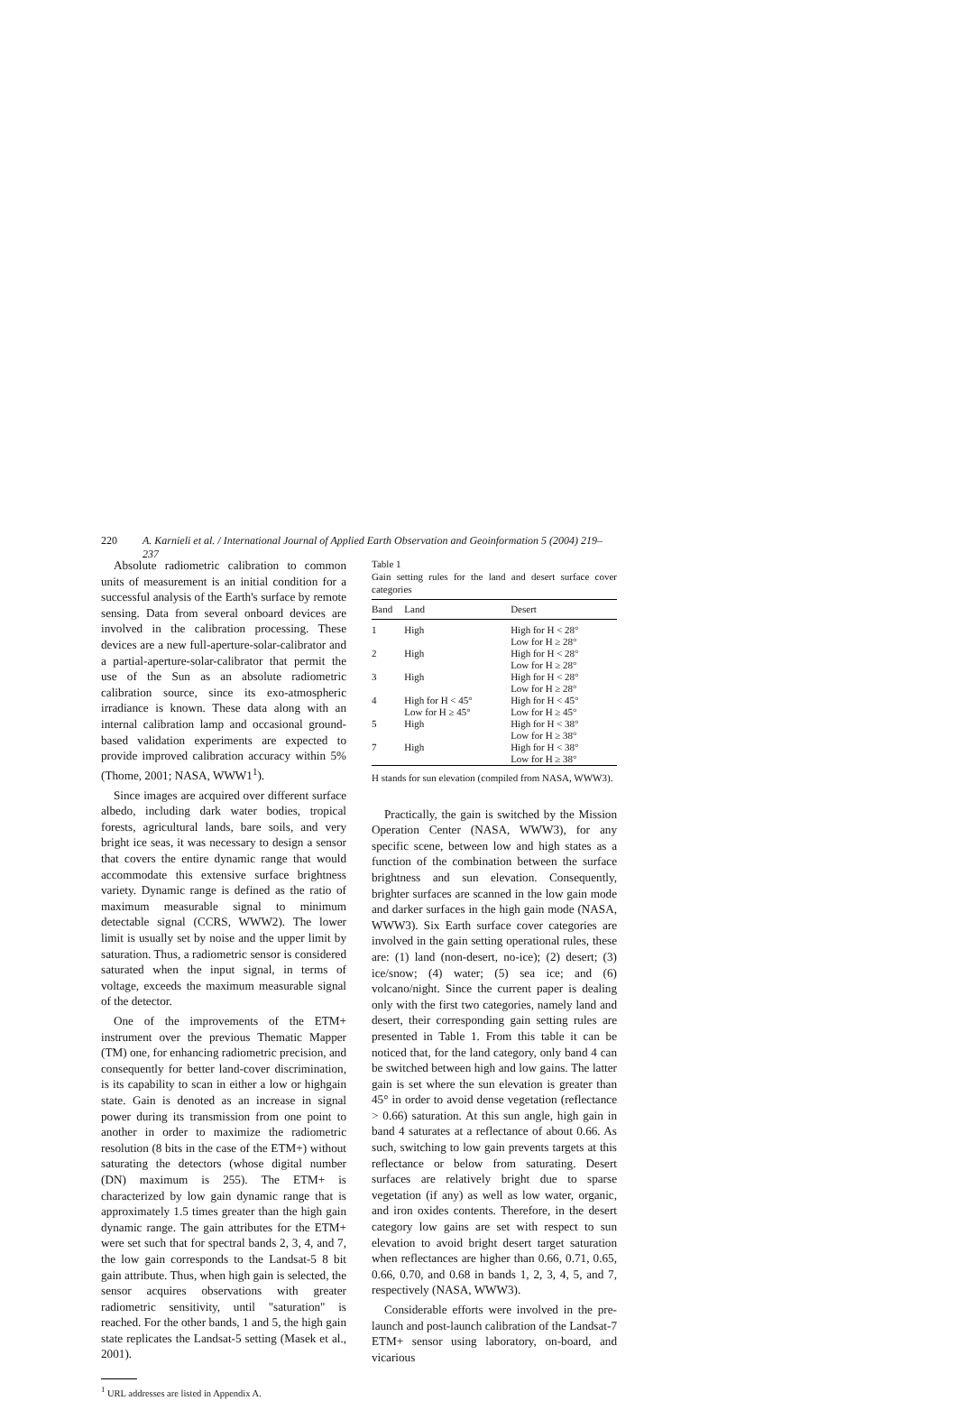220 A. Karnieli et al. / International Journal of Applied Earth Observation and Geoinformation 5 (2004) 219–237
Absolute radiometric calibration to common units of measurement is an initial condition for a successful analysis of the Earth's surface by remote sensing. Data from several onboard devices are involved in the calibration processing. These devices are a new full-aperture-solar-calibrator and a partial-aperture-solar-calibrator that permit the use of the Sun as an absolute radiometric calibration source, since its exo-atmospheric irradiance is known. These data along with an internal calibration lamp and occasional ground-based validation experiments are expected to provide improved calibration accuracy within 5% (Thome, 2001; NASA, WWW1<sup>1</sup>).
Since images are acquired over different surface albedo, including dark water bodies, tropical forests, agricultural lands, bare soils, and very bright ice seas, it was necessary to design a sensor that covers the entire dynamic range that would accommodate this extensive surface brightness variety. Dynamic range is defined as the ratio of maximum measurable signal to minimum detectable signal (CCRS, WWW2). The lower limit is usually set by noise and the upper limit by saturation. Thus, a radiometric sensor is considered saturated when the input signal, in terms of voltage, exceeds the maximum measurable signal of the detector.
One of the improvements of the ETM+ instrument over the previous Thematic Mapper (TM) one, for enhancing radiometric precision, and consequently for better land-cover discrimination, is its capability to scan in either a low or highgain state. Gain is denoted as an increase in signal power during its transmission from one point to another in order to maximize the radiometric resolution (8 bits in the case of the ETM+) without saturating the detectors (whose digital number (DN) maximum is 255). The ETM+ is characterized by low gain dynamic range that is approximately 1.5 times greater than the high gain dynamic range. The gain attributes for the ETM+ were set such that for spectral bands 2, 3, 4, and 7, the low gain corresponds to the Landsat-5 8 bit gain attribute. Thus, when high gain is selected, the sensor acquires observations with greater radiometric sensitivity, until "saturation" is reached. For the other bands, 1 and 5, the high gain state replicates the Landsat-5 setting (Masek et al., 2001).
<sup>1</sup> URL addresses are listed in Appendix A.
Table 1
Gain setting rules for the land and desert surface cover categories
| Band | Land | Desert |
| --- | --- | --- |
| 1 | High | High for H < 28° Low for H ≥ 28° |
| 2 | High | High for H < 28° Low for H ≥ 28° |
| 3 | High | High for H < 28° Low for H ≥ 28° |
| 4 | High for H < 45° Low for H ≥ 45° | High for H < 45° Low for H ≥ 45° |
| 5 | High | High for H < 38° Low for H ≥ 38° |
| 7 | High | High for H < 38° Low for H ≥ 38° |
H stands for sun elevation (compiled from NASA, WWW3).
Practically, the gain is switched by the Mission Operation Center (NASA, WWW3), for any specific scene, between low and high states as a function of the combination between the surface brightness and sun elevation. Consequently, brighter surfaces are scanned in the low gain mode and darker surfaces in the high gain mode (NASA, WWW3). Six Earth surface cover categories are involved in the gain setting operational rules, these are: (1) land (non-desert, no-ice); (2) desert; (3) ice/snow; (4) water; (5) sea ice; and (6) volcano/night. Since the current paper is dealing only with the first two categories, namely land and desert, their corresponding gain setting rules are presented in Table 1. From this table it can be noticed that, for the land category, only band 4 can be switched between high and low gains. The latter gain is set where the sun elevation is greater than 45° in order to avoid dense vegetation (reflectance > 0.66) saturation. At this sun angle, high gain in band 4 saturates at a reflectance of about 0.66. As such, switching to low gain prevents targets at this reflectance or below from saturating. Desert surfaces are relatively bright due to sparse vegetation (if any) as well as low water, organic, and iron oxides contents. Therefore, in the desert category low gains are set with respect to sun elevation to avoid bright desert target saturation when reflectances are higher than 0.66, 0.71, 0.65, 0.66, 0.70, and 0.68 in bands 1, 2, 3, 4, 5, and 7, respectively (NASA, WWW3).
Considerable efforts were involved in the pre-launch and post-launch calibration of the Landsat-7 ETM+ sensor using laboratory, on-board, and vicarious